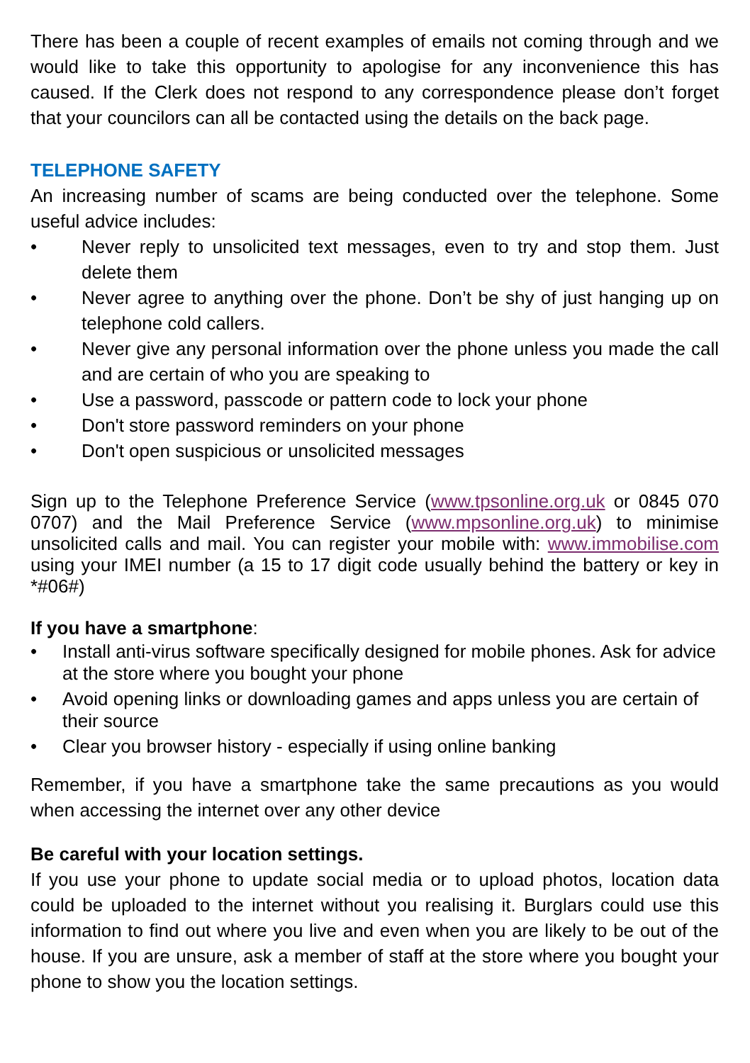There has been a couple of recent examples of emails not coming through and we would like to take this opportunity to apologise for any inconvenience this has caused. If the Clerk does not respond to any correspondence please don’t forget that your councilors can all be contacted using the details on the back page.
TELEPHONE SAFETY
An increasing number of scams are being conducted over the telephone. Some useful advice includes:
• Never reply to unsolicited text messages, even to try and stop them. Just delete them
• Never agree to anything over the phone. Don’t be shy of just hanging up on telephone cold callers.
• Never give any personal information over the phone unless you made the call and are certain of who you are speaking to
• Use a password, passcode or pattern code to lock your phone
• Don't store password reminders on your phone
• Don't open suspicious or unsolicited messages
Sign up to the Telephone Preference Service (www.tpsonline.org.uk or 0845 070 0707) and the Mail Preference Service (www.mpsonline.org.uk) to minimise unsolicited calls and mail. You can register your mobile with: www.immobilise.com using your IMEI number (a 15 to 17 digit code usually behind the battery or key in *#06#)
If you have a smartphone:
• Install anti-virus software specifically designed for mobile phones. Ask for advice at the store where you bought your phone
• Avoid opening links or downloading games and apps unless you are certain of their source
• Clear you browser history - especially if using online banking
Remember, if you have a smartphone take the same precautions as you would when accessing the internet over any other device
Be careful with your location settings.
If you use your phone to update social media or to upload photos, location data could be uploaded to the internet without you realising it. Burglars could use this information to find out where you live and even when you are likely to be out of the house. If you are unsure, ask a member of staff at the store where you bought your phone to show you the location settings.